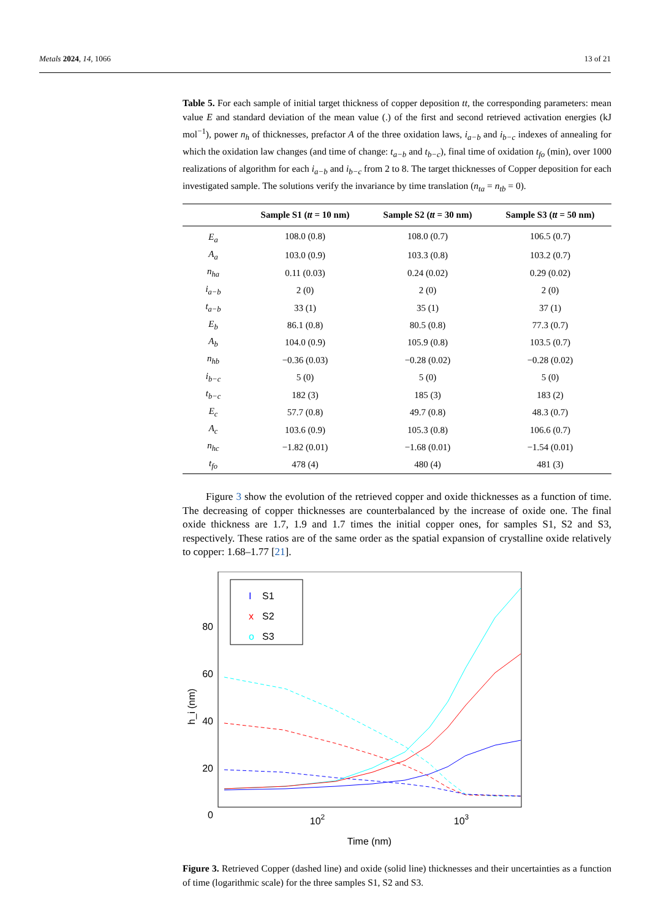Metals 2024, 14, 1066 13 of 21
Table 5. For each sample of initial target thickness of copper deposition tt, the corresponding parameters: mean value E and standard deviation of the mean value (.) of the first and second retrieved activation energies (kJ mol<sup>−1</sup>), power n<sub>h</sub> of thicknesses, prefactor A of the three oxidation laws, i<sub>a−b</sub> and i<sub>b−c</sub> indexes of annealing for which the oxidation law changes (and time of change: t<sub>a−b</sub> and t<sub>b−c</sub>), final time of oxidation t<sub>fo</sub> (min), over 1000 realizations of algorithm for each i<sub>a−b</sub> and i<sub>b−c</sub> from 2 to 8. The target thicknesses of Copper deposition for each investigated sample. The solutions verify the invariance by time translation (n<sub>ta</sub> = n<sub>tb</sub> = 0).
| | Sample S1 ( tt = 10 nm) | Sample S2 ( tt = 30 nm) | Sample S3 ( tt = 50 nm) |
| --- | --- | --- | --- |
| E<sub>a</sub> | 108.0 (0.8) | 108.0 (0.7) | 106.5 (0.7) |
| A<sub>a</sub> | 103.0 (0.9) | 103.3 (0.8) | 103.2 (0.7) |
| n<sub>ha</sub> | 0.11 (0.03) | 0.24 (0.02) | 0.29 (0.02) |
| i<sub>a−b</sub> | 2 (0) | 2 (0) | 2 (0) |
| t<sub>a−b</sub> | 33 (1) | 35 (1) | 37 (1) |
| E<sub>b</sub> | 86.1 (0.8) | 80.5 (0.8) | 77.3 (0.7) |
| A<sub>b</sub> | 104.0 (0.9) | 105.9 (0.8) | 103.5 (0.7) |
| n<sub>hb</sub> | −0.36 (0.03) | −0.28 (0.02) | −0.28 (0.02) |
| i<sub>b−c</sub> | 5 (0) | 5 (0) | 5 (0) |
| t<sub>b−c</sub> | 182 (3) | 185 (3) | 183 (2) |
| E<sub>c</sub> | 57.7 (0.8) | 49.7 (0.8) | 48.3 (0.7) |
| A<sub>c</sub> | 103.6 (0.9) | 105.3 (0.8) | 106.6 (0.7) |
| n<sub>hc</sub> | −1.82 (0.01) | −1.68 (0.01) | −1.54 (0.01) |
| t<sub>fo</sub> | 478 (4) | 480 (4) | 481 (3) |
Figure 3 show the evolution of the retrieved copper and oxide thicknesses as a function of time. The decreasing of copper thicknesses are counterbalanced by the increase of oxide one. The final oxide thickness are 1.7, 1.9 and 1.7 times the initial copper ones, for samples S1, S2 and S3, respectively. These ratios are of the same order as the spatial expansion of crystalline oxide relatively to copper: 1.68–1.77 [21].
80
60
40
20
0
102
103
Time (nm)
h_i (nm)
I
S1
x
S2
o
S3
Figure 3. Retrieved Copper (dashed line) and oxide (solid line) thicknesses and their uncertainties as a function of time (logarithmic scale) for the three samples S1, S2 and S3.